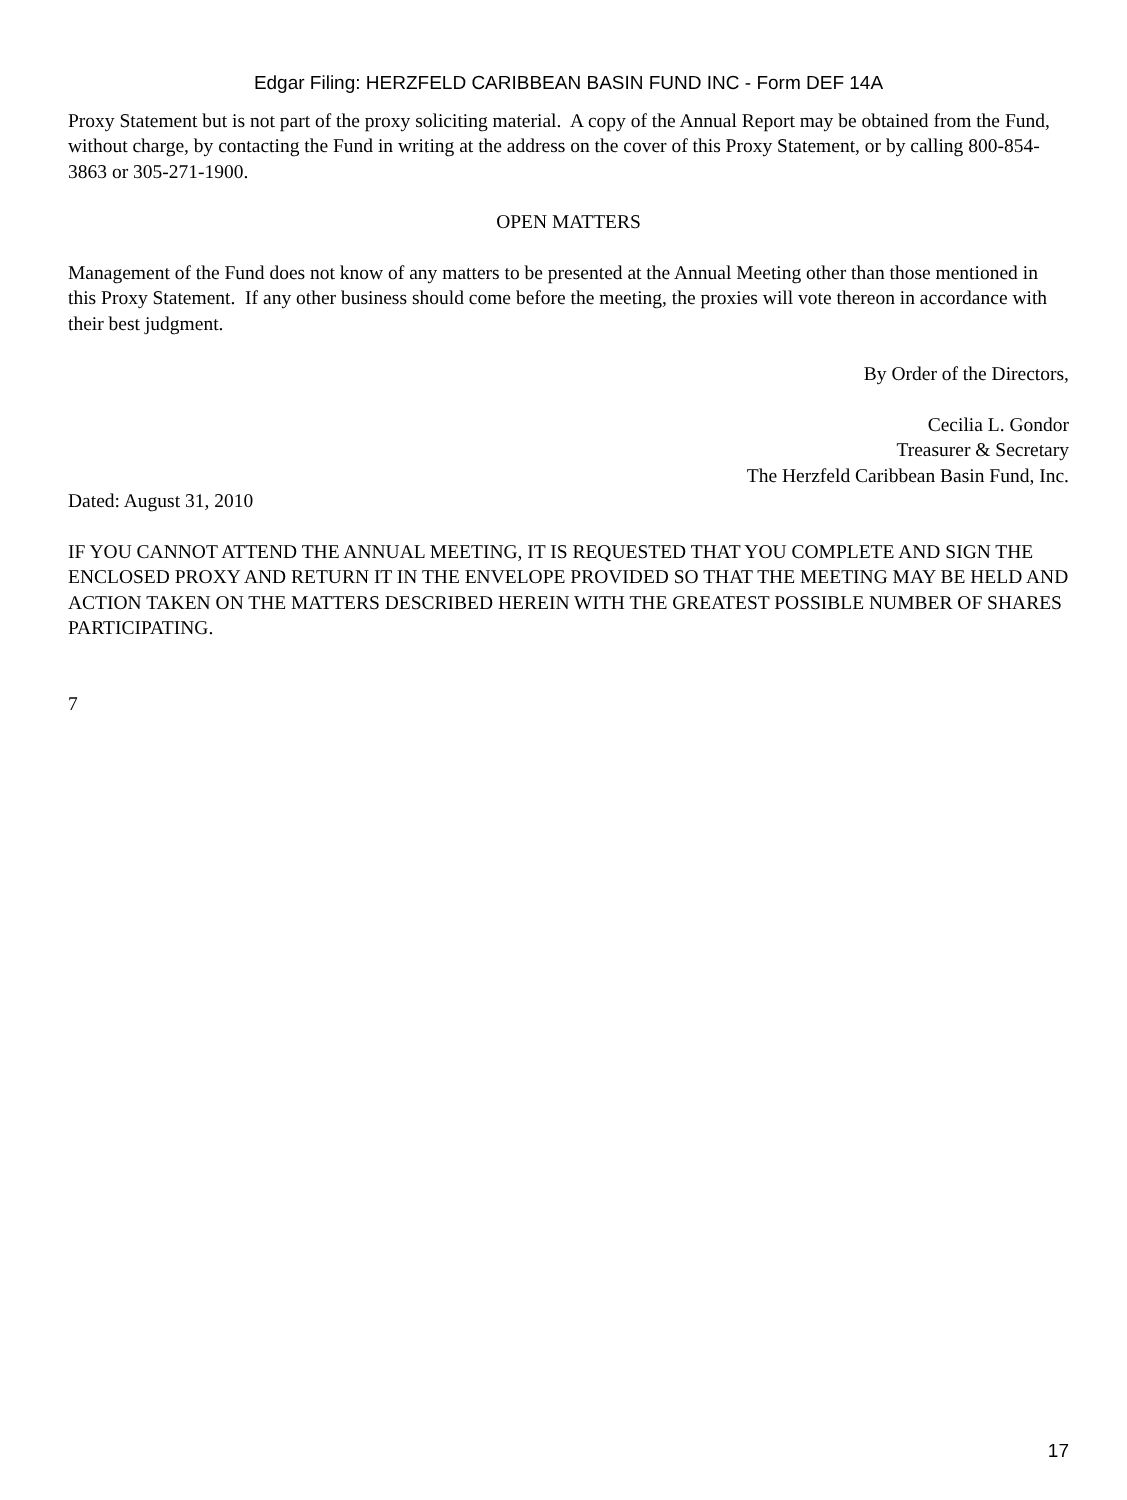Edgar Filing: HERZFELD CARIBBEAN BASIN FUND INC - Form DEF 14A
Proxy Statement but is not part of the proxy soliciting material. A copy of the Annual Report may be obtained from the Fund, without charge, by contacting the Fund in writing at the address on the cover of this Proxy Statement, or by calling 800-854-3863 or 305-271-1900.
OPEN MATTERS
Management of the Fund does not know of any matters to be presented at the Annual Meeting other than those mentioned in this Proxy Statement. If any other business should come before the meeting, the proxies will vote thereon in accordance with their best judgment.
By Order of the Directors,
Cecilia L. Gondor
Treasurer & Secretary
The Herzfeld Caribbean Basin Fund, Inc.
Dated: August 31, 2010
IF YOU CANNOT ATTEND THE ANNUAL MEETING, IT IS REQUESTED THAT YOU COMPLETE AND SIGN THE ENCLOSED PROXY AND RETURN IT IN THE ENVELOPE PROVIDED SO THAT THE MEETING MAY BE HELD AND ACTION TAKEN ON THE MATTERS DESCRIBED HEREIN WITH THE GREATEST POSSIBLE NUMBER OF SHARES PARTICIPATING.
7
17